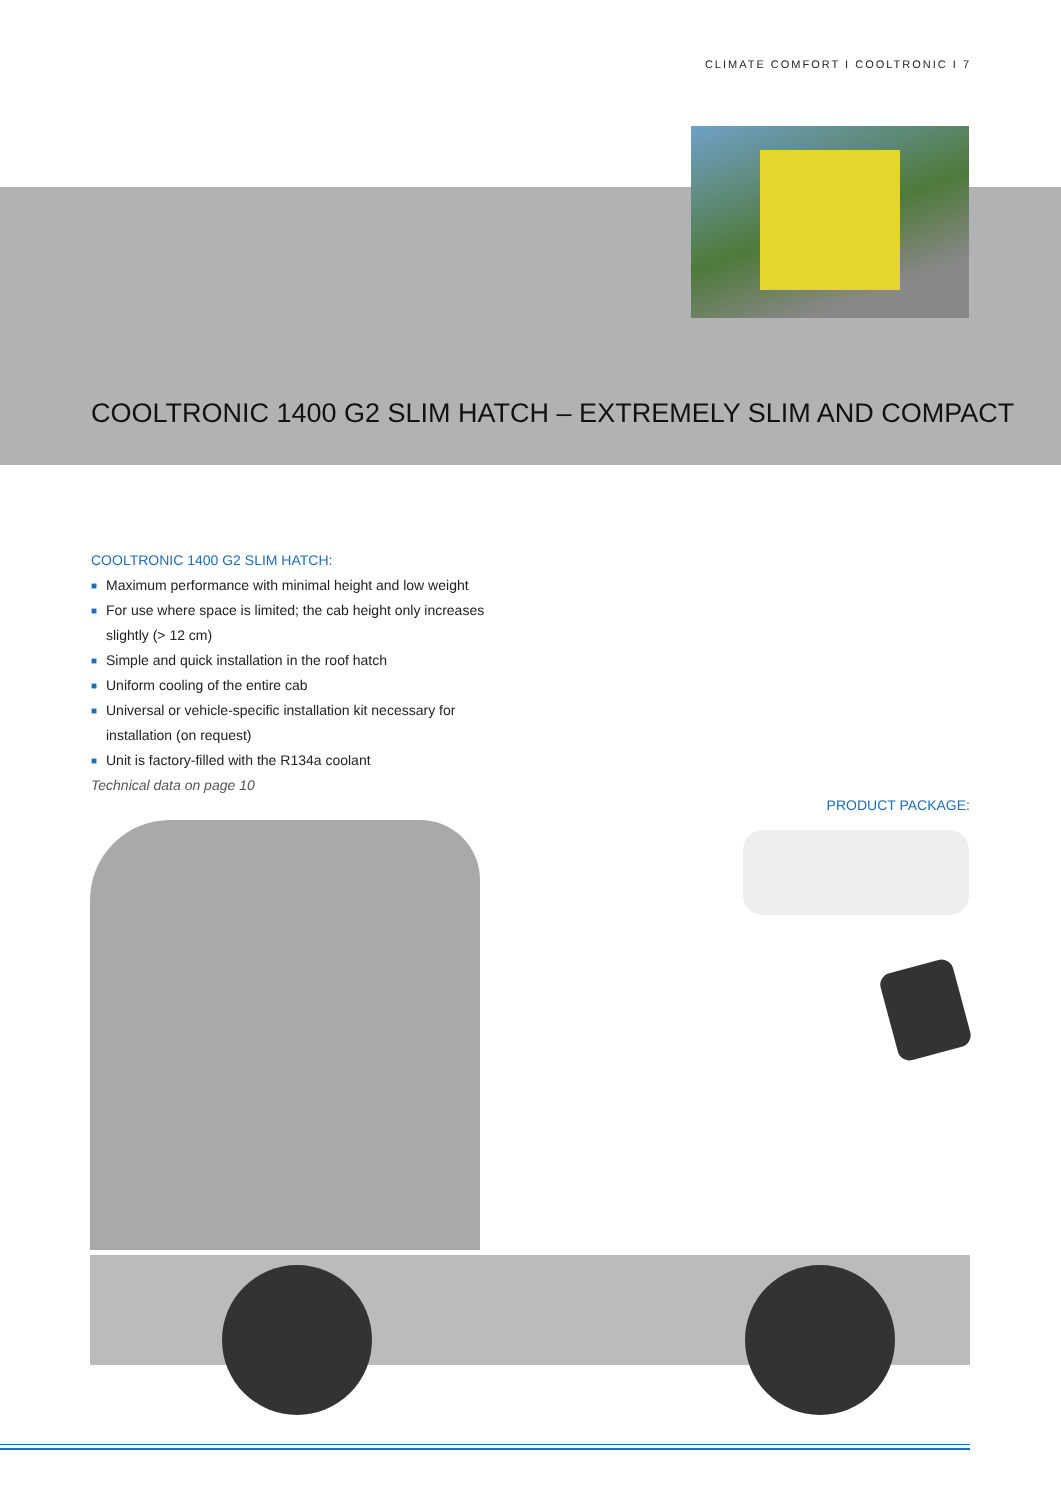CLIMATE COMFORT I COOLTRONIC I 7
COOLTRONIC 1400 G2 SLIM HATCH – EXTREMELY SLIM AND COMPACT
COOLTRONIC 1400 G2 SLIM HATCH:
■ Maximum performance with minimal height and low weight
■ For use where space is limited; the cab height only increases slightly (> 12 cm)
■ Simple and quick installation in the roof hatch
■ Uniform cooling of the entire cab
■ Universal or vehicle-specific installation kit necessary for installation (on request)
■ Unit is factory-filled with the R134a coolant
Technical data on page 10
PRODUCT PACKAGE: